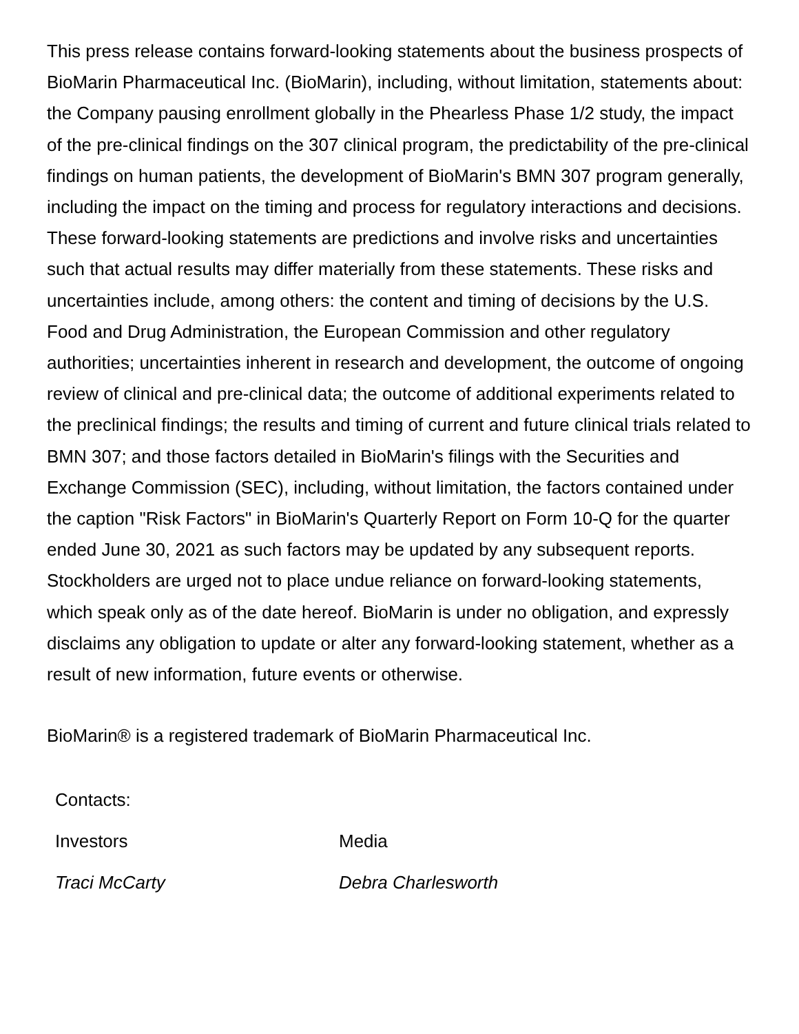This press release contains forward-looking statements about the business prospects of BioMarin Pharmaceutical Inc. (BioMarin), including, without limitation, statements about: the Company pausing enrollment globally in the Phearless Phase 1/2 study, the impact of the pre-clinical findings on the 307 clinical program, the predictability of the pre-clinical findings on human patients, the development of BioMarin's BMN 307 program generally, including the impact on the timing and process for regulatory interactions and decisions. These forward-looking statements are predictions and involve risks and uncertainties such that actual results may differ materially from these statements. These risks and uncertainties include, among others: the content and timing of decisions by the U.S. Food and Drug Administration, the European Commission and other regulatory authorities; uncertainties inherent in research and development, the outcome of ongoing review of clinical and pre-clinical data; the outcome of additional experiments related to the preclinical findings; the results and timing of current and future clinical trials related to BMN 307; and those factors detailed in BioMarin's filings with the Securities and Exchange Commission (SEC), including, without limitation, the factors contained under the caption "Risk Factors" in BioMarin's Quarterly Report on Form 10-Q for the quarter ended June 30, 2021 as such factors may be updated by any subsequent reports. Stockholders are urged not to place undue reliance on forward-looking statements, which speak only as of the date hereof. BioMarin is under no obligation, and expressly disclaims any obligation to update or alter any forward-looking statement, whether as a result of new information, future events or otherwise.
BioMarin® is a registered trademark of BioMarin Pharmaceutical Inc.
| Contacts: | |
| Investors | Media |
| Traci McCarty | Debra Charlesworth |